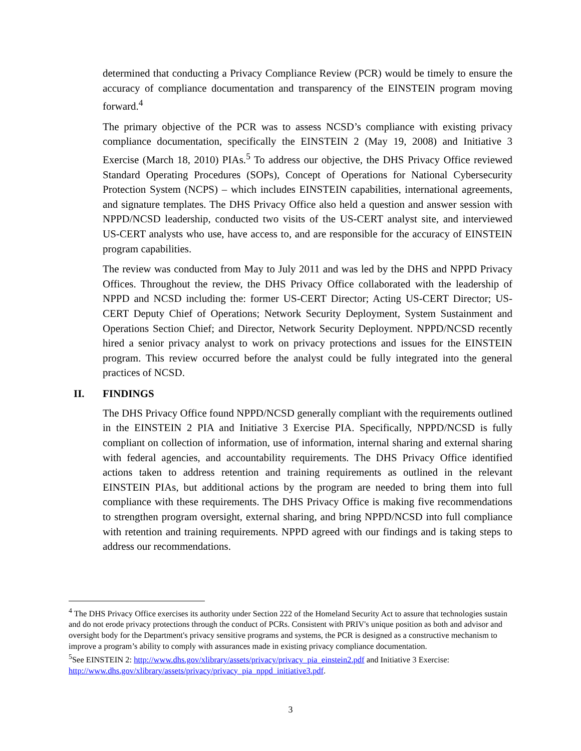determined that conducting a Privacy Compliance Review (PCR) would be timely to ensure the accuracy of compliance documentation and transparency of the EINSTEIN program moving forward.<sup>4</sup>
The primary objective of the PCR was to assess NCSD’s compliance with existing privacy compliance documentation, specifically the EINSTEIN 2 (May 19, 2008) and Initiative 3 Exercise (March 18, 2010) PIAs.<sup>5</sup> To address our objective, the DHS Privacy Office reviewed Standard Operating Procedures (SOPs), Concept of Operations for National Cybersecurity Protection System (NCPS) – which includes EINSTEIN capabilities, international agreements, and signature templates. The DHS Privacy Office also held a question and answer session with NPPD/NCSD leadership, conducted two visits of the US-CERT analyst site, and interviewed US-CERT analysts who use, have access to, and are responsible for the accuracy of EINSTEIN program capabilities.
The review was conducted from May to July 2011 and was led by the DHS and NPPD Privacy Offices. Throughout the review, the DHS Privacy Office collaborated with the leadership of NPPD and NCSD including the: former US-CERT Director; Acting US-CERT Director; US-CERT Deputy Chief of Operations; Network Security Deployment, System Sustainment and Operations Section Chief; and Director, Network Security Deployment. NPPD/NCSD recently hired a senior privacy analyst to work on privacy protections and issues for the EINSTEIN program. This review occurred before the analyst could be fully integrated into the general practices of NCSD.
II. FINDINGS
The DHS Privacy Office found NPPD/NCSD generally compliant with the requirements outlined in the EINSTEIN 2 PIA and Initiative 3 Exercise PIA. Specifically, NPPD/NCSD is fully compliant on collection of information, use of information, internal sharing and external sharing with federal agencies, and accountability requirements. The DHS Privacy Office identified actions taken to address retention and training requirements as outlined in the relevant EINSTEIN PIAs, but additional actions by the program are needed to bring them into full compliance with these requirements. The DHS Privacy Office is making five recommendations to strengthen program oversight, external sharing, and bring NPPD/NCSD into full compliance with retention and training requirements. NPPD agreed with our findings and is taking steps to address our recommendations.
<sup>4</sup> The DHS Privacy Office exercises its authority under Section 222 of the Homeland Security Act to assure that technologies sustain and do not erode privacy protections through the conduct of PCRs. Consistent with PRIV's unique position as both and advisor and oversight body for the Department's privacy sensitive programs and systems, the PCR is designed as a constructive mechanism to improve a program’s ability to comply with assurances made in existing privacy compliance documentation.
<sup>5</sup> See EINSTEIN 2: http://www.dhs.gov/xlibrary/assets/privacy/privacy_pia_einstein2.pdf and Initiative 3 Exercise: http://www.dhs.gov/xlibrary/assets/privacy/privacy_pia_nppd_initiative3.pdf.
3